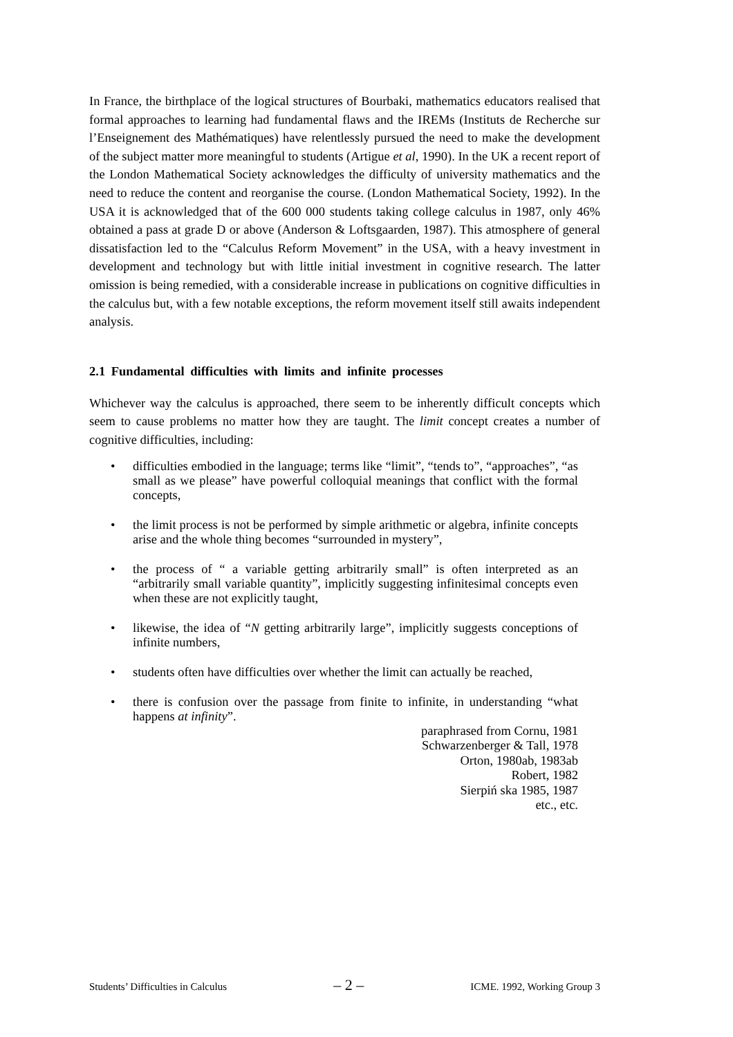In France, the birthplace of the logical structures of Bourbaki, mathematics educators realised that formal approaches to learning had fundamental flaws and the IREMs (Instituts de Recherche sur l’Enseignement des Mathématiques) have relentlessly pursued the need to make the development of the subject matter more meaningful to students (Artigue et al, 1990). In the UK a recent report of the London Mathematical Society acknowledges the difficulty of university mathematics and the need to reduce the content and reorganise the course. (London Mathematical Society, 1992). In the USA it is acknowledged that of the 600 000 students taking college calculus in 1987, only 46% obtained a pass at grade D or above (Anderson & Loftsgaarden, 1987). This atmosphere of general dissatisfaction led to the “Calculus Reform Movement” in the USA, with a heavy investment in development and technology but with little initial investment in cognitive research. The latter omission is being remedied, with a considerable increase in publications on cognitive difficulties in the calculus but, with a few notable exceptions, the reform movement itself still awaits independent analysis.
2.1 Fundamental difficulties with limits and infinite processes
Whichever way the calculus is approached, there seem to be inherently difficult concepts which seem to cause problems no matter how they are taught. The limit concept creates a number of cognitive difficulties, including:
• difficulties embodied in the language; terms like “limit”, “tends to”, “approaches”, “as small as we please” have powerful colloquial meanings that conflict with the formal concepts,
• the limit process is not be performed by simple arithmetic or algebra, infinite concepts arise and the whole thing becomes “surrounded in mystery”,
• the process of “ a variable getting arbitrarily small” is often interpreted as an “arbitrarily small variable quantity”, implicitly suggesting infinitesimal concepts even when these are not explicitly taught,
• likewise, the idea of “N getting arbitrarily large”, implicitly suggests conceptions of infinite numbers,
• students often have difficulties over whether the limit can actually be reached,
• there is confusion over the passage from finite to infinite, in understanding “what happens at infinity”.
paraphrased from Cornu, 1981
Schwarzenberger & Tall, 1978
Orton, 1980ab, 1983ab
Robert, 1982
Sierpiń ska 1985, 1987
etc., etc.
Students’ Difficulties in Calculus – 2 – ICME. 1992, Working Group 3